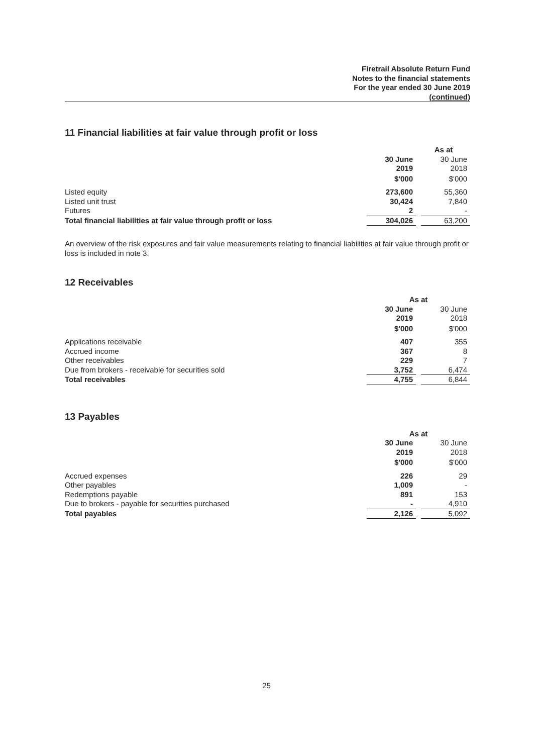Firetrail Absolute Return Fund
Notes to the financial statements
For the year ended 30 June 2019
(continued)
11 Financial liabilities at fair value through profit or loss
| | As at | | |
| | 30 June 2019 | | 30 June 2018 |
| | $'000 | | $'000 |
| Listed equity | 273,600 | | 55,360 |
| Listed unit trust | 30,424 | | 7,840 |
| Futures | 2 | | - |
| Total financial liabilities at fair value through profit or loss | 304,026 | | 63,200 |
An overview of the risk exposures and fair value measurements relating to financial liabilities at fair value through profit or loss is included in note 3.
12 Receivables
| | As at | | |
| | 30 June 2019 | | 30 June 2018 |
| | $'000 | | $'000 |
| Applications receivable | 407 | | 355 |
| Accrued income | 367 | | 8 |
| Other receivables | 229 | | 7 |
| Due from brokers - receivable for securities sold | 3,752 | | 6,474 |
| Total receivables | 4,755 | | 6,844 |
13 Payables
| | As at | | |
| | 30 June 2019 | | 30 June 2018 |
| | $'000 | | $'000 |
| Accrued expenses | 226 | | 29 |
| Other payables | 1,009 | | - |
| Redemptions payable | 891 | | 153 |
| Due to brokers - payable for securities purchased | - | | 4,910 |
| Total payables | 2,126 | | 5,092 |
25